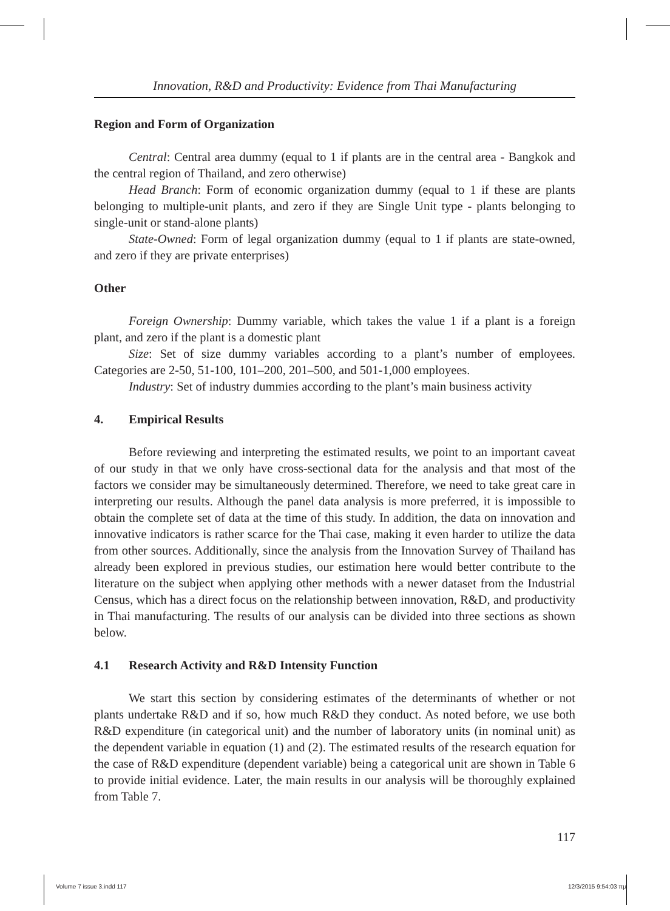Innovation, R&D and Productivity: Evidence from Thai Manufacturing
Region and Form of Organization
Central: Central area dummy (equal to 1 if plants are in the central area - Bangkok and the central region of Thailand, and zero otherwise)
Head Branch: Form of economic organization dummy (equal to 1 if these are plants belonging to multiple-unit plants, and zero if they are Single Unit type - plants belonging to single-unit or stand-alone plants)
State-Owned: Form of legal organization dummy (equal to 1 if plants are state-owned, and zero if they are private enterprises)
Other
Foreign Ownership: Dummy variable, which takes the value 1 if a plant is a foreign plant, and zero if the plant is a domestic plant
Size: Set of size dummy variables according to a plant’s number of employees. Categories are 2-50, 51-100, 101–200, 201–500, and 501-1,000 employees.
Industry: Set of industry dummies according to the plant’s main business activity
4. Empirical Results
Before reviewing and interpreting the estimated results, we point to an important caveat of our study in that we only have cross-sectional data for the analysis and that most of the factors we consider may be simultaneously determined. Therefore, we need to take great care in interpreting our results. Although the panel data analysis is more preferred, it is impossible to obtain the complete set of data at the time of this study. In addition, the data on innovation and innovative indicators is rather scarce for the Thai case, making it even harder to utilize the data from other sources. Additionally, since the analysis from the Innovation Survey of Thailand has already been explored in previous studies, our estimation here would better contribute to the literature on the subject when applying other methods with a newer dataset from the Industrial Census, which has a direct focus on the relationship between innovation, R&D, and productivity in Thai manufacturing. The results of our analysis can be divided into three sections as shown below.
4.1 Research Activity and R&D Intensity Function
We start this section by considering estimates of the determinants of whether or not plants undertake R&D and if so, how much R&D they conduct. As noted before, we use both R&D expenditure (in categorical unit) and the number of laboratory units (in nominal unit) as the dependent variable in equation (1) and (2). The estimated results of the research equation for the case of R&D expenditure (dependent variable) being a categorical unit are shown in Table 6 to provide initial evidence. Later, the main results in our analysis will be thoroughly explained from Table 7.
117
Volume 7 issue 3.indd 117 12/3/2015 9:54:03 πμ